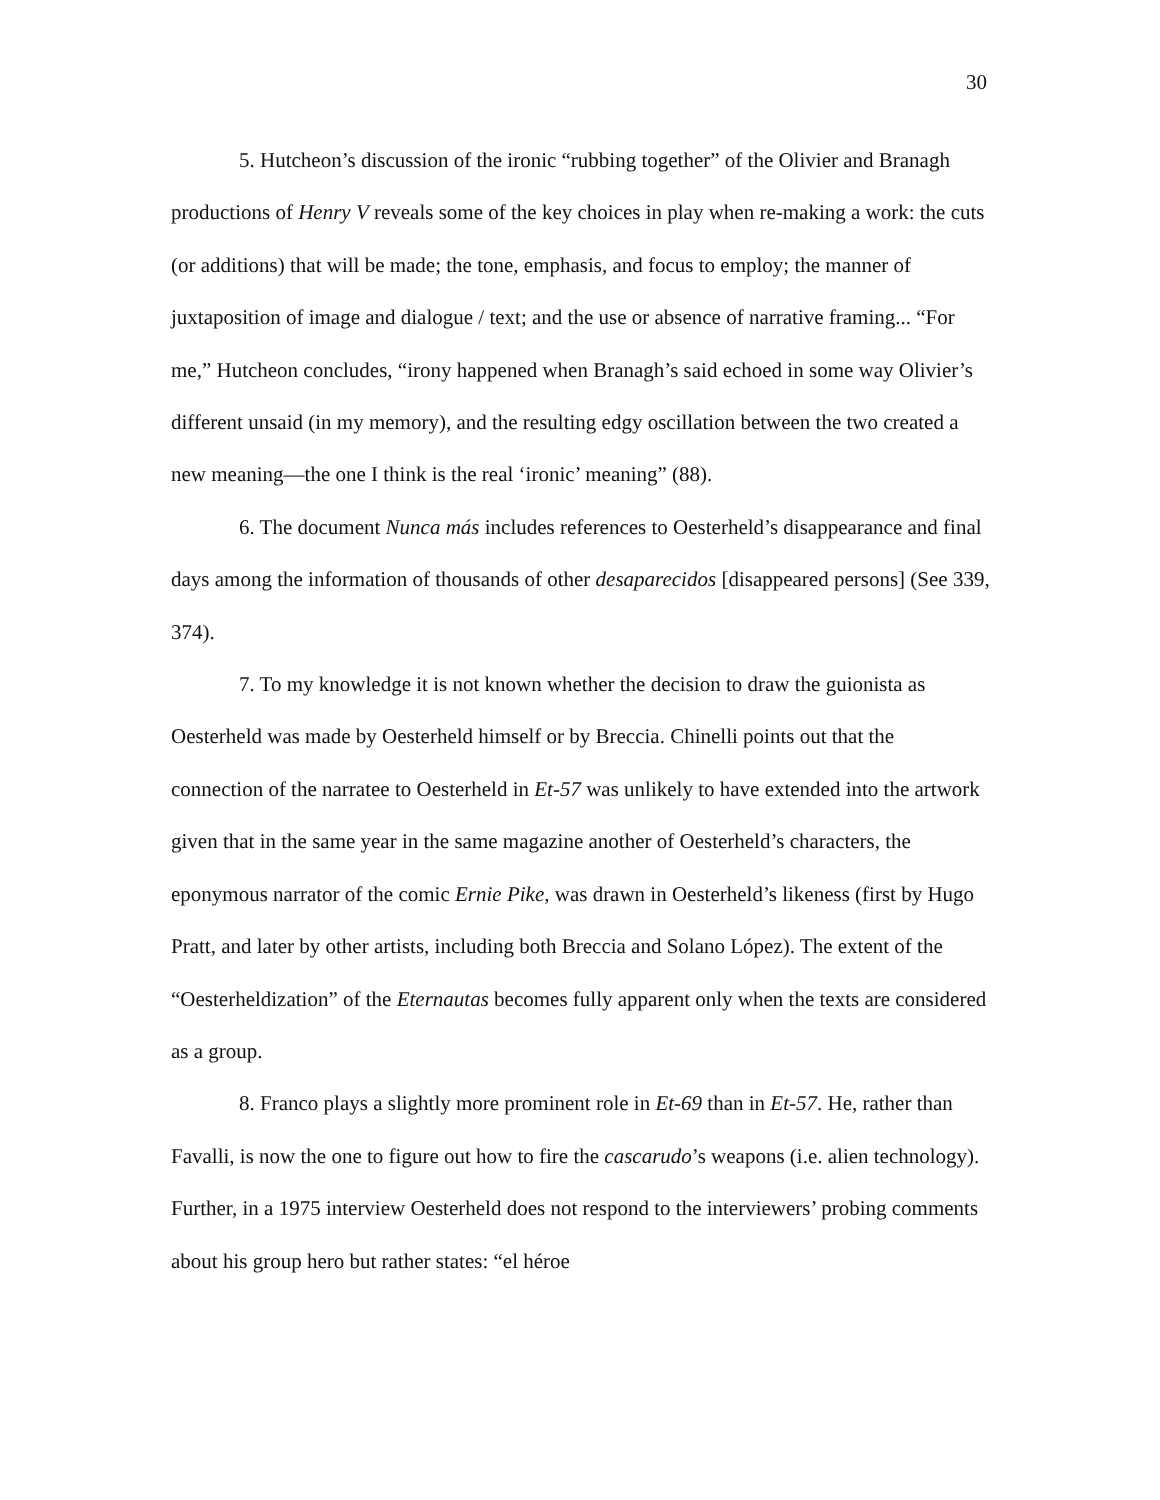30
5. Hutcheon’s discussion of the ironic “rubbing together” of the Olivier and Branagh productions of Henry V reveals some of the key choices in play when re-making a work: the cuts (or additions) that will be made; the tone, emphasis, and focus to employ; the manner of juxtaposition of image and dialogue / text; and the use or absence of narrative framing... “For me,” Hutcheon concludes, “irony happened when Branagh’s said echoed in some way Olivier’s different unsaid (in my memory), and the resulting edgy oscillation between the two created a new meaning—the one I think is the real ‘ironic’ meaning” (88).
6. The document Nunca más includes references to Oesterheld’s disappearance and final days among the information of thousands of other desaparecidos [disappeared persons] (See 339, 374).
7. To my knowledge it is not known whether the decision to draw the guionista as Oesterheld was made by Oesterheld himself or by Breccia. Chinelli points out that the connection of the narratee to Oesterheld in Et-57 was unlikely to have extended into the artwork given that in the same year in the same magazine another of Oesterheld’s characters, the eponymous narrator of the comic Ernie Pike, was drawn in Oesterheld’s likeness (first by Hugo Pratt, and later by other artists, including both Breccia and Solano López). The extent of the “Oesterheldization” of the Eternautas becomes fully apparent only when the texts are considered as a group.
8. Franco plays a slightly more prominent role in Et-69 than in Et-57. He, rather than Favalli, is now the one to figure out how to fire the cascarudo’s weapons (i.e. alien technology). Further, in a 1975 interview Oesterheld does not respond to the interviewers’ probing comments about his group hero but rather states: “el héroe